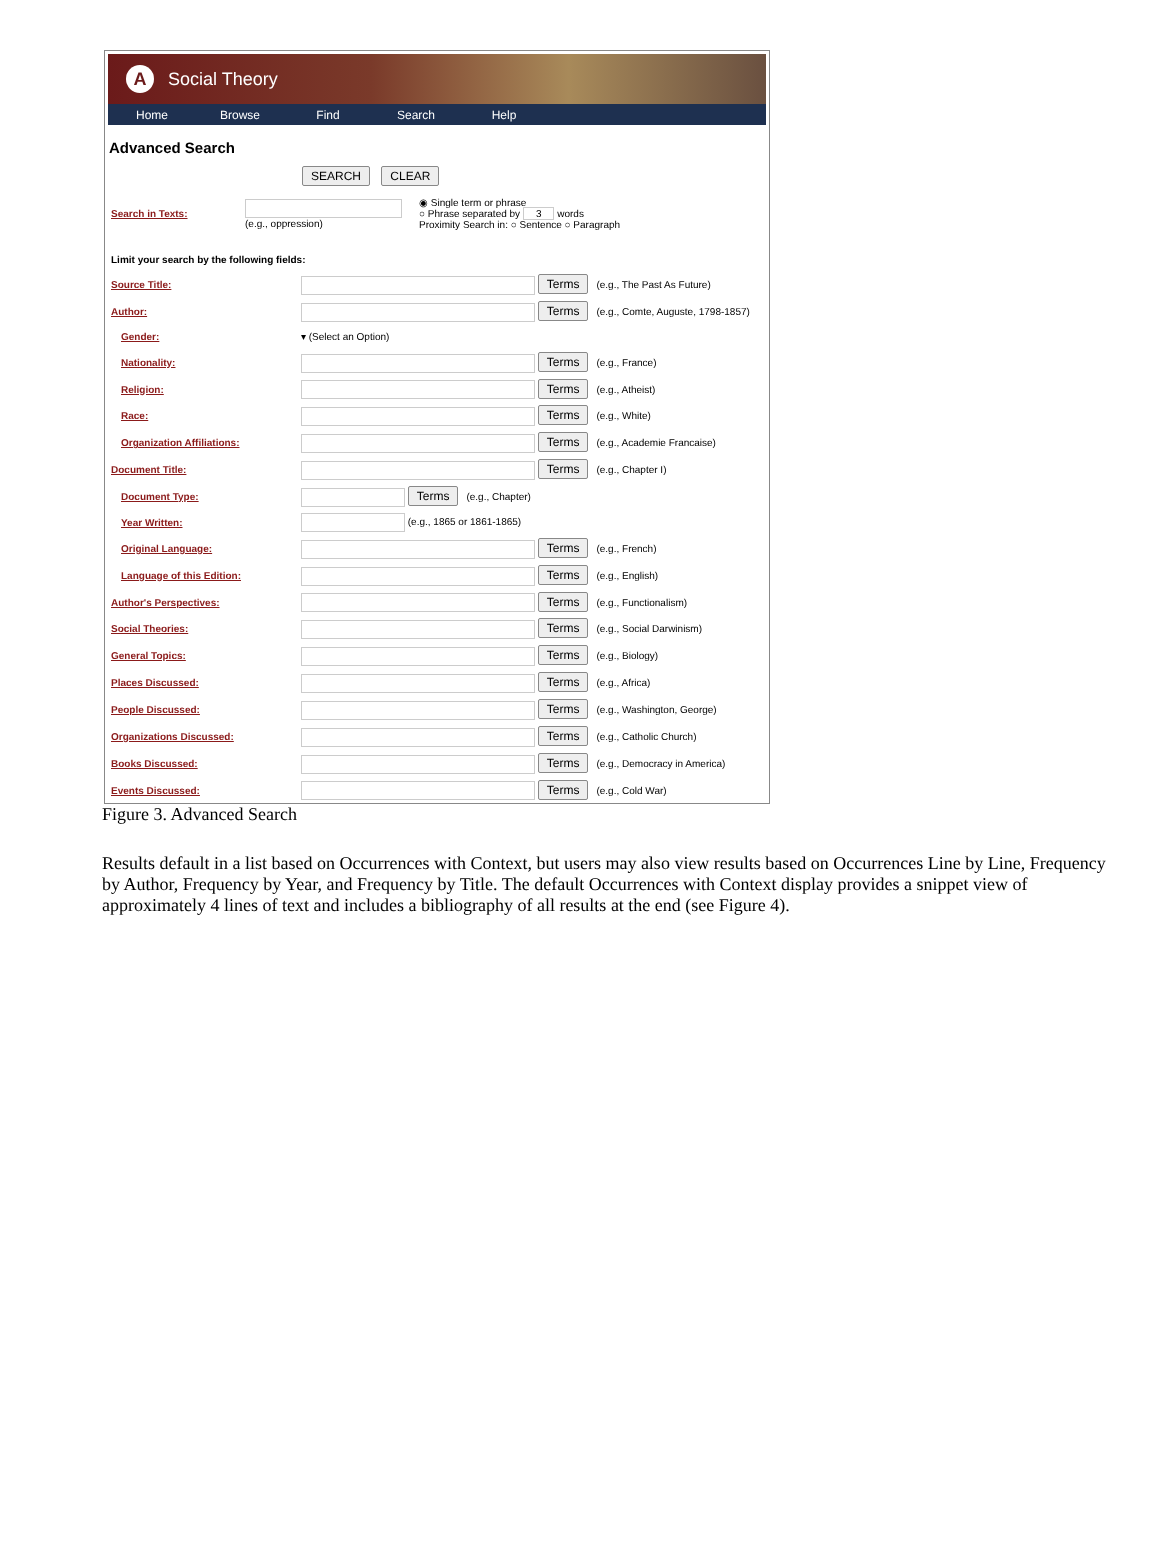A Social Theory
Home Browse Find Search Help
Advanced Search
SEARCH CLEAR
| Search in Texts: | (e.g., oppression) | ◉ Single term or phrase ○ Phrase separated by 3 words Proximity Search in: ○ Sentence ○ Paragraph |
| Limit your search by the following fields: | |
| Source Title: | Terms (e.g., The Past As Future) |
| Author: | Terms (e.g., Comte, Auguste, 1798-1857) |
| Gender: | ▾ (Select an Option) |
| Nationality: | Terms (e.g., France) |
| Religion: | Terms (e.g., Atheist) |
| Race: | Terms (e.g., White) |
| Organization Affiliations: | Terms (e.g., Academie Francaise) |
| Document Title: | Terms (e.g., Chapter I) |
| Document Type: | Terms (e.g., Chapter) |
| Year Written: | (e.g., 1865 or 1861-1865) |
| Original Language: | Terms (e.g., French) |
| Language of this Edition: | Terms (e.g., English) |
| Author's Perspectives: | Terms (e.g., Functionalism) |
| Social Theories: | Terms (e.g., Social Darwinism) |
| General Topics: | Terms (e.g., Biology) |
| Places Discussed: | Terms (e.g., Africa) |
| People Discussed: | Terms (e.g., Washington, George) |
| Organizations Discussed: | Terms (e.g., Catholic Church) |
| Books Discussed: | Terms (e.g., Democracy in America) |
| Events Discussed: | Terms (e.g., Cold War) |
Figure 3. Advanced Search
Results default in a list based on Occurrences with Context, but users may also view results based on Occurrences Line by Line, Frequency by Author, Frequency by Year, and Frequency by Title. The default Occurrences with Context display provides a snippet view of approximately 4 lines of text and includes a bibliography of all results at the end (see Figure 4).